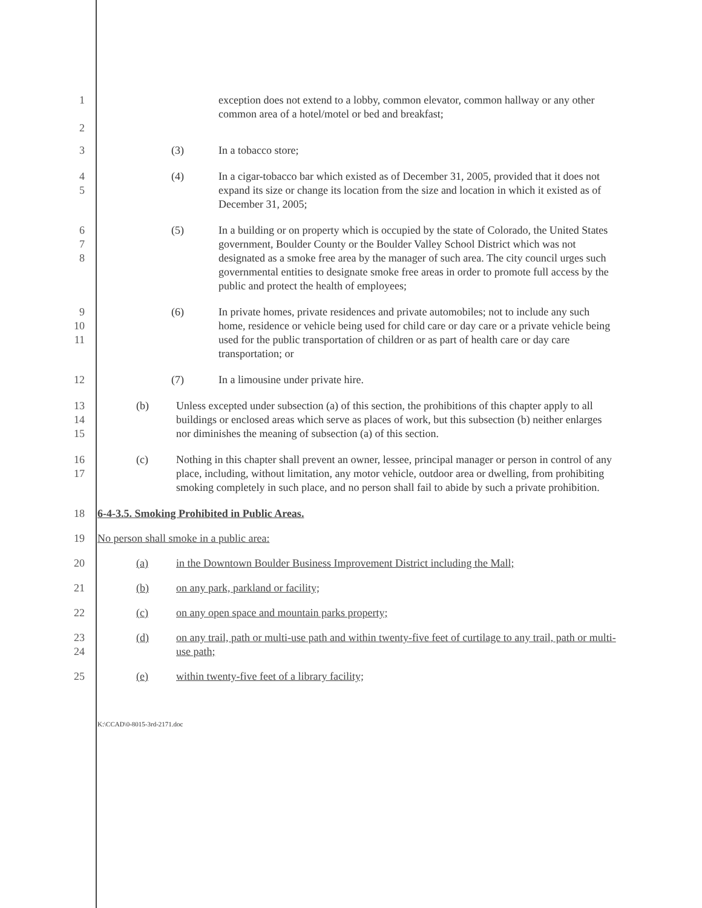1
2
exception does not extend to a lobby, common elevator, common hallway or any other common area of a hotel/motel or bed and breakfast;
3 (3) In a tobacco store;
4
5
(4) In a cigar-tobacco bar which existed as of December 31, 2005, provided that it does not expand its size or change its location from the size and location in which it existed as of December 31, 2005;
6
7
8
(5) In a building or on property which is occupied by the state of Colorado, the United States government, Boulder County or the Boulder Valley School District which was not designated as a smoke free area by the manager of such area. The city council urges such governmental entities to designate smoke free areas in order to promote full access by the public and protect the health of employees;
9
10
11
(6) In private homes, private residences and private automobiles; not to include any such home, residence or vehicle being used for child care or day care or a private vehicle being used for the public transportation of children or as part of health care or day care transportation; or
12 (7) In a limousine under private hire.
13
14
15
(b) Unless excepted under subsection (a) of this section, the prohibitions of this chapter apply to all buildings or enclosed areas which serve as places of work, but this subsection (b) neither enlarges nor diminishes the meaning of subsection (a) of this section.
16
17
(c) Nothing in this chapter shall prevent an owner, lessee, principal manager or person in control of any place, including, without limitation, any motor vehicle, outdoor area or dwelling, from prohibiting smoking completely in such place, and no person shall fail to abide by such a private prohibition.
18 6-4-3.5. Smoking Prohibited in Public Areas.
19 No person shall smoke in a public area:
20 (a) in the Downtown Boulder Business Improvement District including the Mall;
21 (b) on any park, parkland or facility;
22 (c) on any open space and mountain parks property;
23
24
(d) on any trail, path or multi-use path and within twenty-five feet of curtilage to any trail, path or multi-use path;
25 (e) within twenty-five feet of a library facility;
K:\CCAD\0-8015-3rd-2171.doc